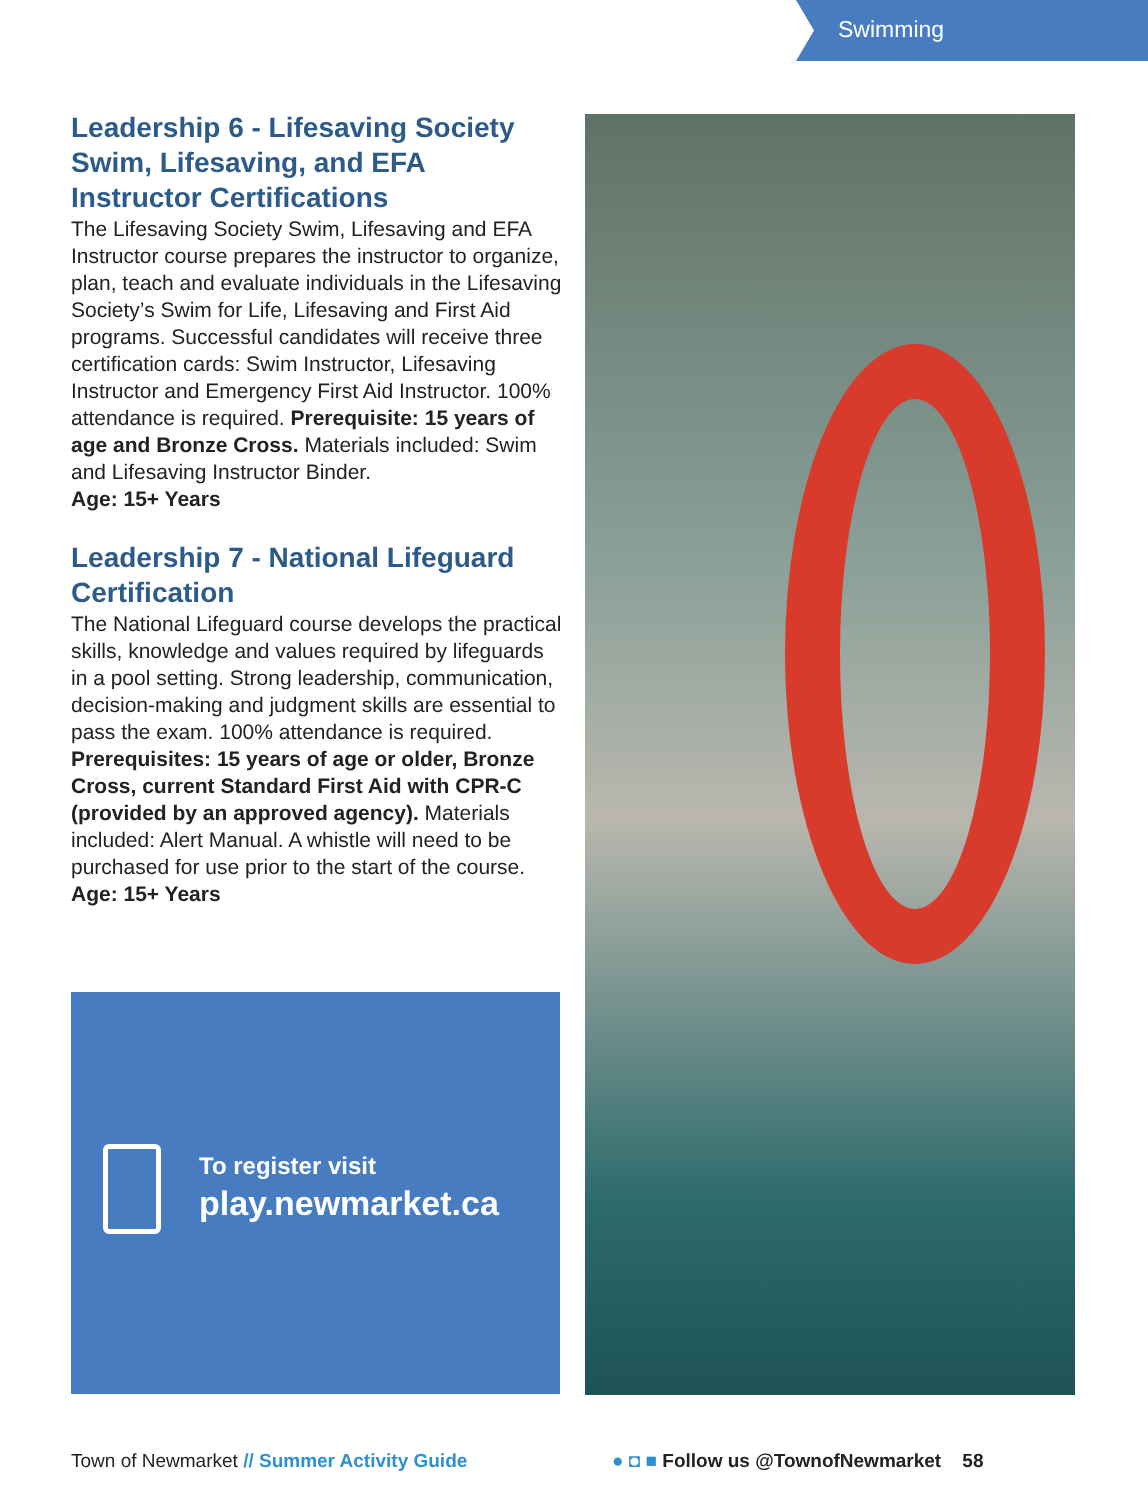Swimming
Leadership 6 - Lifesaving Society Swim, Lifesaving, and EFA Instructor Certifications
The Lifesaving Society Swim, Lifesaving and EFA Instructor course prepares the instructor to organize, plan, teach and evaluate individuals in the Lifesaving Society’s Swim for Life, Lifesaving and First Aid programs. Successful candidates will receive three certification cards: Swim Instructor, Lifesaving Instructor and Emergency First Aid Instructor. 100% attendance is required. Prerequisite: 15 years of age and Bronze Cross. Materials included: Swim and Lifesaving Instructor Binder.
Age: 15+ Years
Leadership 7 - National Lifeguard Certification
The National Lifeguard course develops the practical skills, knowledge and values required by lifeguards in a pool setting. Strong leadership, communication, decision-making and judgment skills are essential to pass the exam. 100% attendance is required. Prerequisites: 15 years of age or older, Bronze Cross, current Standard First Aid with CPR-C (provided by an approved agency). Materials included: Alert Manual. A whistle will need to be purchased for use prior to the start of the course.
Age: 15+ Years
To register visit
play.newmarket.ca
Town of Newmarket // Summer Activity Guide
● ◘ ■ Follow us @TownofNewmarket 58